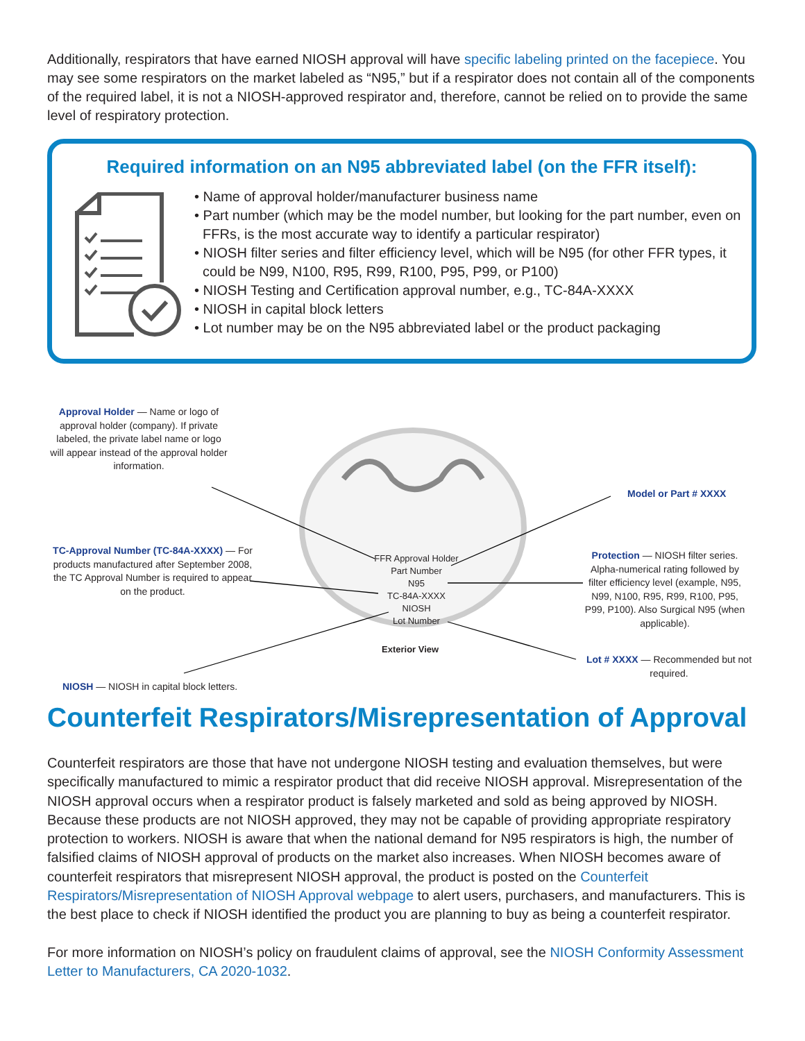Additionally, respirators that have earned NIOSH approval will have specific labeling printed on the facepiece. You may see some respirators on the market labeled as “N95,” but if a respirator does not contain all of the components of the required label, it is not a NIOSH-approved respirator and, therefore, cannot be relied on to provide the same level of respiratory protection.
Required information on an N95 abbreviated label (on the FFR itself):
• Name of approval holder/manufacturer business name
• Part number (which may be the model number, but looking for the part number, even on FFRs, is the most accurate way to identify a particular respirator)
• NIOSH filter series and filter efficiency level, which will be N95 (for other FFR types, it could be N99, N100, R95, R99, R100, P95, P99, or P100)
• NIOSH Testing and Certification approval number, e.g., TC-84A-XXXX
• NIOSH in capital block letters
• Lot number may be on the N95 abbreviated label or the product packaging
Approval Holder — Name or logo of approval holder (company). If private labeled, the private label name or logo will appear instead of the approval holder information.
Model or Part # XXXX
TC-Approval Number (TC-84A-XXXX) — For products manufactured after September 2008, the TC Approval Number is required to appear on the product.
FFR Approval Holder
Part Number
N95
TC-84A-XXXX
NIOSH
Lot Number
Protection — NIOSH filter series. Alpha-numerical rating followed by filter efficiency level (example, N95, N99, N100, R95, R99, R100, P95, P99, P100). Also Surgical N95 (when applicable).
Exterior View
Lot # XXXX — Recommended but not required.
NIOSH — NIOSH in capital block letters.
Counterfeit Respirators/Misrepresentation of Approval
Counterfeit respirators are those that have not undergone NIOSH testing and evaluation themselves, but were specifically manufactured to mimic a respirator product that did receive NIOSH approval. Misrepresentation of the NIOSH approval occurs when a respirator product is falsely marketed and sold as being approved by NIOSH. Because these products are not NIOSH approved, they may not be capable of providing appropriate respiratory protection to workers. NIOSH is aware that when the national demand for N95 respirators is high, the number of falsified claims of NIOSH approval of products on the market also increases. When NIOSH becomes aware of counterfeit respirators that misrepresent NIOSH approval, the product is posted on the Counterfeit Respirators/Misrepresentation of NIOSH Approval webpage to alert users, purchasers, and manufacturers. This is the best place to check if NIOSH identified the product you are planning to buy as being a counterfeit respirator.
For more information on NIOSH’s policy on fraudulent claims of approval, see the NIOSH Conformity Assessment Letter to Manufacturers, CA 2020-1032.